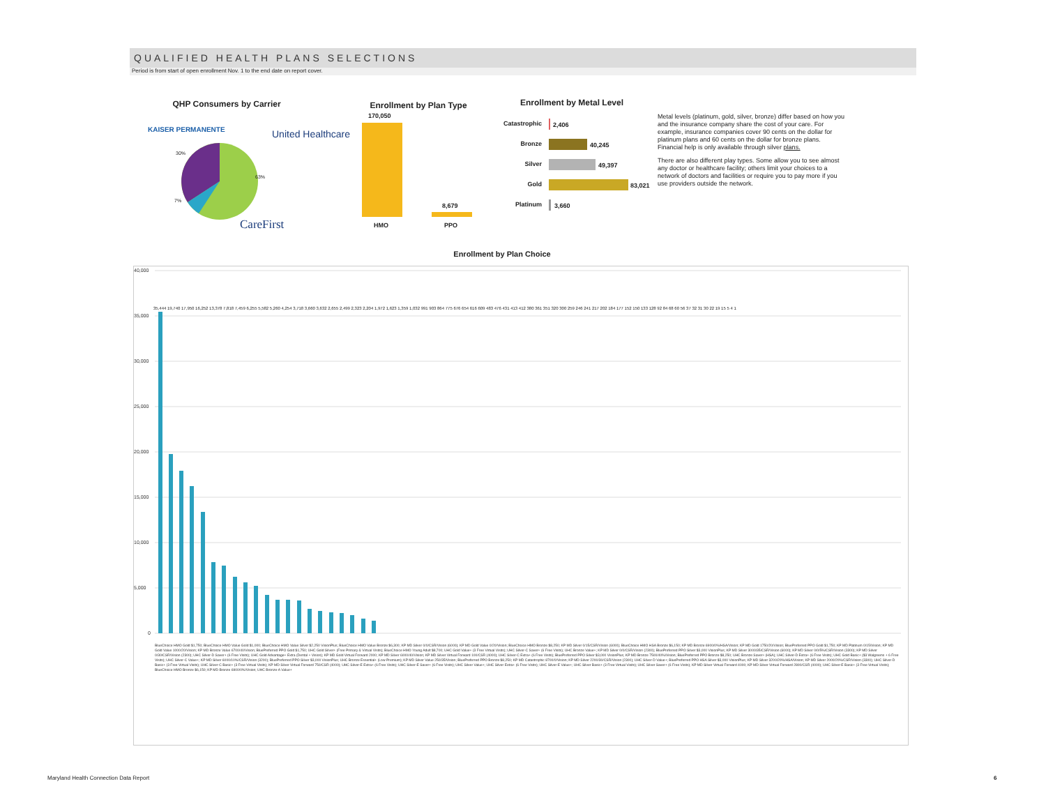QUALIFIED HEALTH PLANS SELECTIONS
Period is from start of open enrollment Nov. 1 to the end date on report cover.
QHP Consumers by Carrier
KAISER PERMANENTE United Healthcare
CareFirst
30%
63%
7%
Enrollment by Plan Type
170,050
8,679
HMO PPO
Enrollment by Metal Level
Catastrophic 2,406
Bronze 40,245
Silver 49,397
Gold 83,021
Platinum 3,660
Metal levels (platinum, gold, silver, bronze) differ based on how you and the insurance company share the cost of your care. For example, insurance companies cover 90 cents on the dollar for platinum plans and 60 cents on the dollar for bronze plans. Financial help is only available through silver plans.
There are also different play types. Some allow you to see almost any doctor or healthcare facility; others limit your choices to a network of doctors and facilities or require you to pay more if you use providers outside the network.
Enrollment by Plan Choice
40,000
35,000
30,000
25,000
20,000
15,000
10,000
5,000
0
35,444 19,740 17,950 16,252 13,378 7,818 7,459 6,255 5,582 5,260 4,254 3,718 3,660 3,632 2,655 2,499 2,323 2,204 1,972 1,623 1,359 1,032 991 903 864 775 676 654 616 609 483 476 431 413 412 380 361 351 320 300 259 246 241 217 202 184 177 152 150 133 128 92 84 68 60 56 37 32 31 30 22 19 15 5 4 1
BlueChoice HMO Gold $1,750; BlueChoice HMO Value Gold $1,000; BlueChoice HMO Value Silver $2,250 VisionPlus; BlueChoice HMO Value Bronze $6,300; KP MD Silver 0/0/CSR/Vision (6000); KP MD Gold Value 0/20/Vision; BlueChoice HMO Bronze $8,250; KP MD Silver 0/15/CSR/Vision (6000); BlueChoice HMO HSA Bronze $6,150; KP MD Bronze 6900/0%/HSA/Vision; KP MD Gold 1750/20/Vision; BluePreferred PPO Gold $1,750; KP MD Platinum 0/15/Vision; KP MD Gold Value 1000/20/Vision; KP MD Bronze Value 6700/40/Vision; BluePreferred PPO Gold $1,750; UHC Gold Silver+ (Free Primary & Virtual Visits); BlueChoice HMO Young Adult $8,700; UHC Gold Value+ (3 Free Virtual Visits); UHC Silver-C Saver+ (6 Free Visits); UHC Bronze Value+; KP MD Silver 0/0/CSR/Vision (2300); BluePreferred PPO Silver $3,000 VisionPlus; KP MD Silver 3000/35/CSR/Vision (6000); KP MD Silver 0/0/5%/CSR/Vision (3300); KP MD Silver 0/30/CSR/Vision (2300); UHC Silver-D Saver+ (6 Free Visits); UHC Gold Advantage+ Extra (Dental + Vision); KP MD Gold Virtual Forward 2000; KP MD Silver 6000/40/Vision; KP MD Silver Virtual Forward 100/CSR (4000); UHC Silver-C Extra+ (6 Free Visits); BluePreferred PPO Silver $3,000 VisionPlus; KP MD Bronze 7500/40%/Vision; BluePreferred PPO Bronze $8,250; UHC Bronze Saver+ (HSA); UHC Silver-D Extra+ (6 Free Visits); UHC Gold Basic+ ($3 Walgreens + 6 Free Visits); UHC Silver-C Value+; KP MD Silver 6000/10%/CSR/Vision (3200); BluePreferred PPO Silver $3,000 VisionPlus; UHC Bronze Essential+ (Low Premium); KP MD Silver Value 250/35/Vision; BluePreferred PPO Bronze $8,250; KP MD Catastrophic 8700/0/Vision; KP MD Silver 2200/30/CSR/Vision (2300); UHC Silver-D Value+; BluePreferred PPO HSA Silver $3,000 VisionPlus; KP MD Silver 3200/20%/HSA/Vision; KP MD Silver 2000/20%/CSR/Vision (3300); UHC Silver-D Basic+ (3 Free Virtual Visits); UHC Silver-C Basic+ (3 Free Virtual Visits); KP MD Silver Virtual Forward 750/CSR (4000); UHC Silver-E Extra+ (6 Free Visits); UHC Silver-E Saver+ (6 Free Visits); UHC Silver Value+; UHC Silver Extra+ (6 Free Visits); UHC Silver-E Value+; UHC Silver Basic+ (3 Free Virtual Visits); UHC Silver Saver+ (6 Free Visits); KP MD Silver Virtual Forward 4000; KP MD Silver Virtual Forward 2800/CSR (4000); UHC Silver-E Basic+ (3 Free Virtual Visits); BlueChoice HMO Bronze $6,150; KP MD Bronze 6900/0%/Vision; UHC Bronze-A Value+
Maryland Health Connection Data Report
6